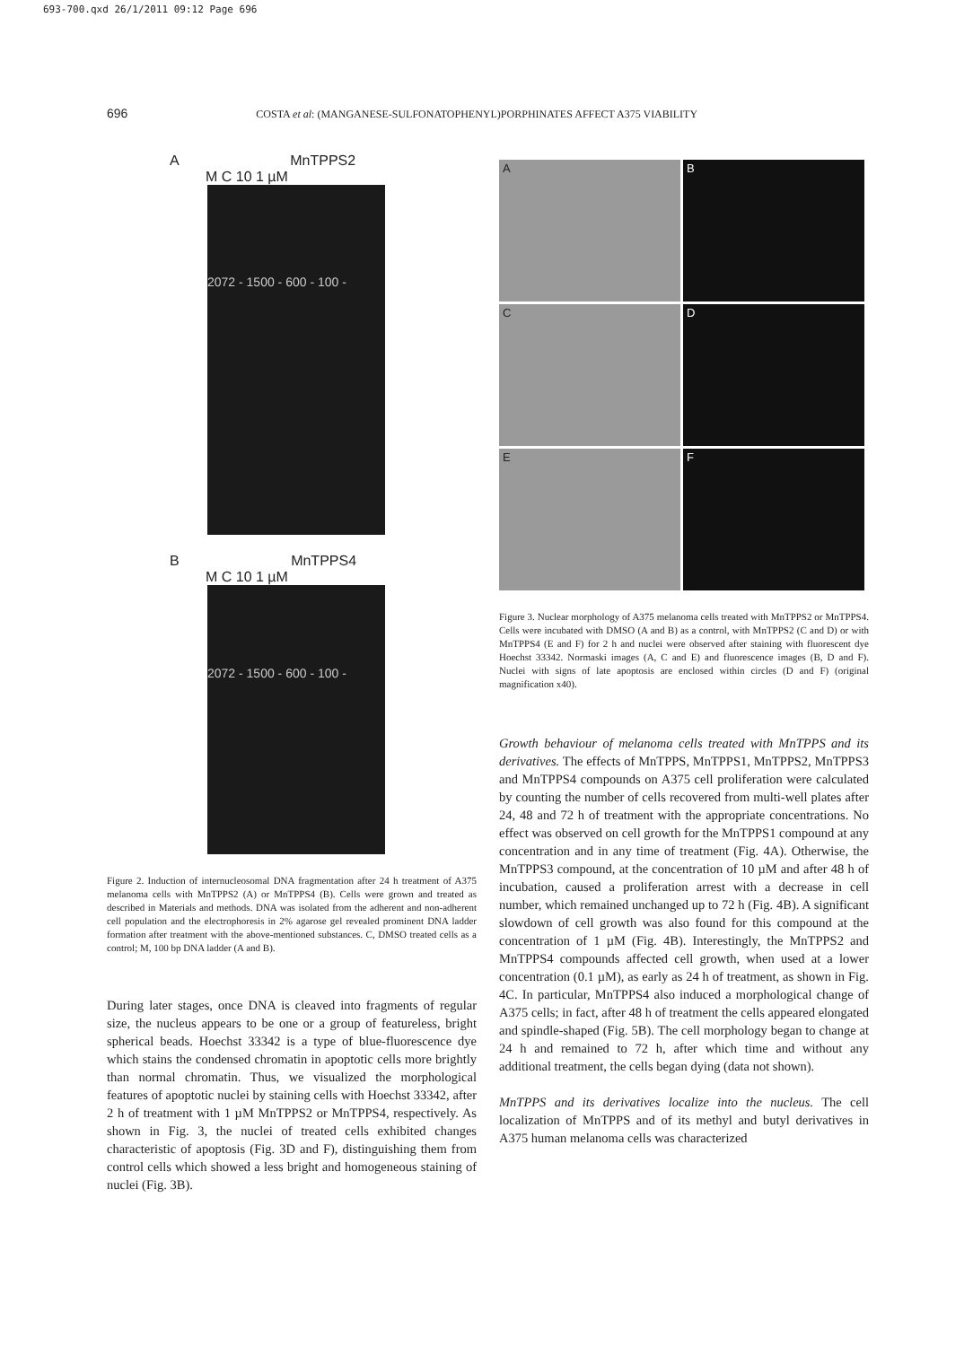693-700.qxd 26/1/2011 09:12 Page 696
696 COSTA et al: (MANGANESE-SULFONATOPHENYL)PORPHINATES AFFECT A375 VIABILITY
A MnTPPS2
M C 10 1 µM
2072 - 1500 - 600 - 100 -
B MnTPPS4
M C 10 1 µM
2072 - 1500 - 600 - 100 -
Figure 2. Induction of internucleosomal DNA fragmentation after 24 h treatment of A375 melanoma cells with MnTPPS2 (A) or MnTPPS4 (B). Cells were grown and treated as described in Materials and methods. DNA was isolated from the adherent and non-adherent cell population and the electrophoresis in 2% agarose gel revealed prominent DNA ladder formation after treatment with the above-mentioned substances. C, DMSO treated cells as a control; M, 100 bp DNA ladder (A and B).
During later stages, once DNA is cleaved into fragments of regular size, the nucleus appears to be one or a group of featureless, bright spherical beads. Hoechst 33342 is a type of blue-fluorescence dye which stains the condensed chromatin in apoptotic cells more brightly than normal chromatin. Thus, we visualized the morphological features of apoptotic nuclei by staining cells with Hoechst 33342, after 2 h of treatment with 1 µM MnTPPS2 or MnTPPS4, respectively. As shown in Fig. 3, the nuclei of treated cells exhibited changes characteristic of apoptosis (Fig. 3D and F), distinguishing them from control cells which showed a less bright and homogeneous staining of nuclei (Fig. 3B).
A
B
C
D
E
F
Figure 3. Nuclear morphology of A375 melanoma cells treated with MnTPPS2 or MnTPPS4. Cells were incubated with DMSO (A and B) as a control, with MnTPPS2 (C and D) or with MnTPPS4 (E and F) for 2 h and nuclei were observed after staining with fluorescent dye Hoechst 33342. Normaski images (A, C and E) and fluorescence images (B, D and F). Nuclei with signs of late apoptosis are enclosed within circles (D and F) (original magnification x40).
Growth behaviour of melanoma cells treated with MnTPPS and its derivatives. The effects of MnTPPS, MnTPPS1, MnTPPS2, MnTPPS3 and MnTPPS4 compounds on A375 cell proliferation were calculated by counting the number of cells recovered from multi-well plates after 24, 48 and 72 h of treatment with the appropriate concentrations. No effect was observed on cell growth for the MnTPPS1 compound at any concentration and in any time of treatment (Fig. 4A). Otherwise, the MnTPPS3 compound, at the concentration of 10 µM and after 48 h of incubation, caused a proliferation arrest with a decrease in cell number, which remained unchanged up to 72 h (Fig. 4B). A significant slowdown of cell growth was also found for this compound at the concentration of 1 µM (Fig. 4B). Interestingly, the MnTPPS2 and MnTPPS4 compounds affected cell growth, when used at a lower concentration (0.1 µM), as early as 24 h of treatment, as shown in Fig. 4C. In particular, MnTPPS4 also induced a morphological change of A375 cells; in fact, after 48 h of treatment the cells appeared elongated and spindle-shaped (Fig. 5B). The cell morphology began to change at 24 h and remained to 72 h, after which time and without any additional treatment, the cells began dying (data not shown).
MnTPPS and its derivatives localize into the nucleus. The cell localization of MnTPPS and of its methyl and butyl derivatives in A375 human melanoma cells was characterized